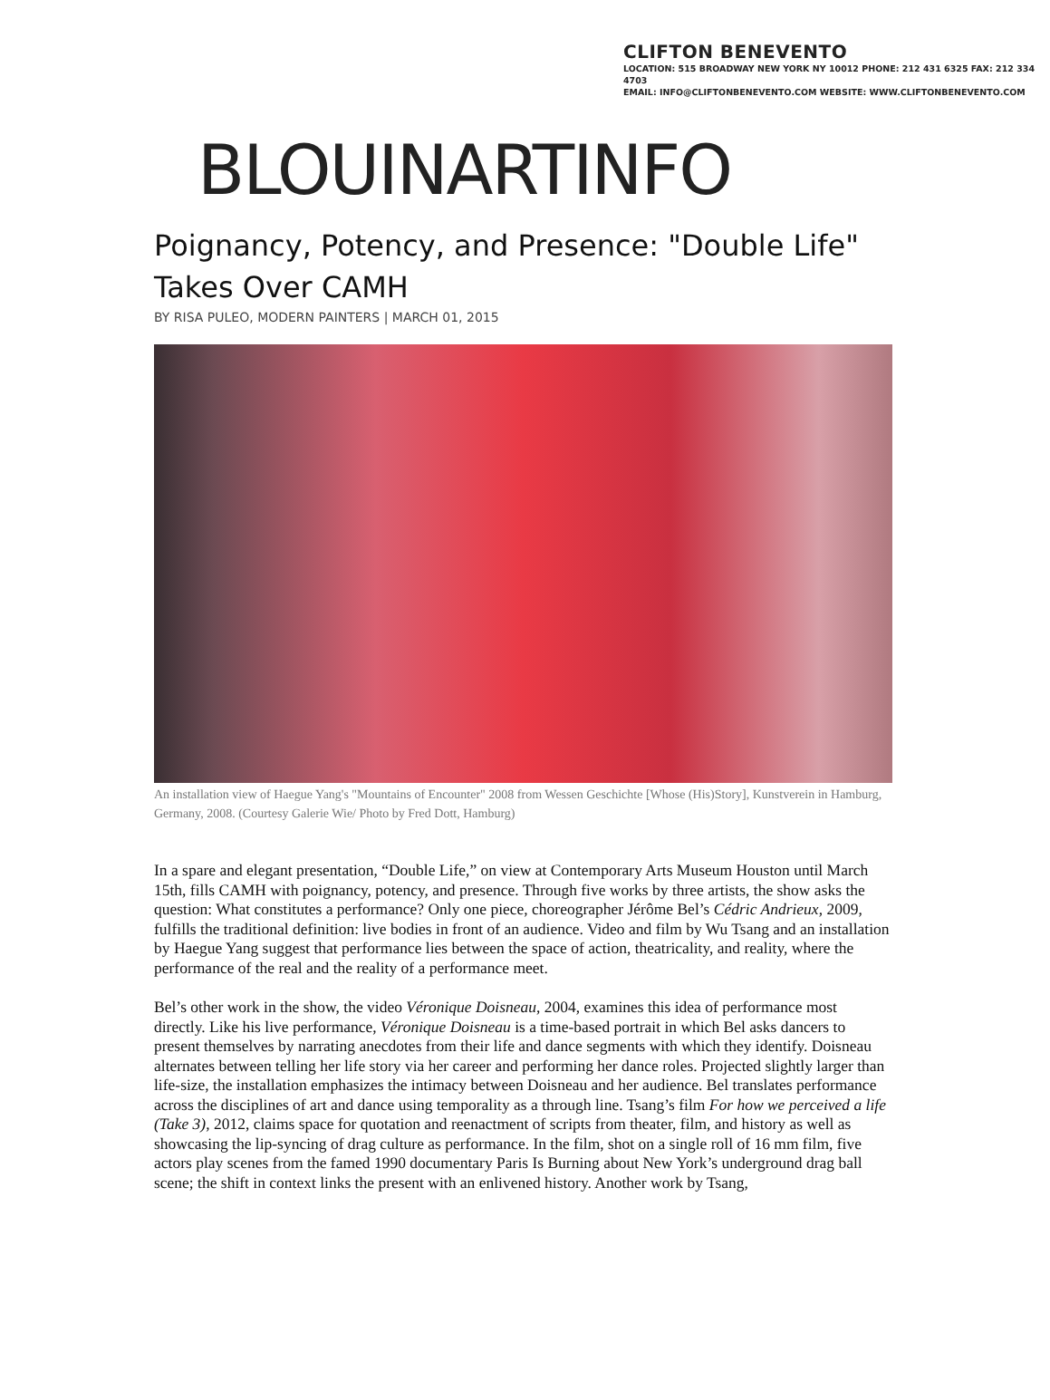CLIFTON BENEVENTO
LOCATION: 515 BROADWAY NEW YORK NY 10012 PHONE: 212 431 6325 FAX: 212 334 4703
EMAIL: INFO@CLIFTONBENEVENTO.COM WEBSITE: WWW.CLIFTONBENEVENTO.COM
BLOUINARTINFO
Poignancy, Potency, and Presence: "Double Life" Takes Over CAMH
BY RISA PULEO, MODERN PAINTERS | MARCH 01, 2015
An installation view of Haegue Yang's "Mountains of Encounter" 2008 from Wessen Geschichte [Whose (His)Story], Kunstverein in Hamburg, Germany, 2008. (Courtesy Galerie Wie/ Photo by Fred Dott, Hamburg)
In a spare and elegant presentation, “Double Life,” on view at Contemporary Arts Museum Houston until March 15th, fills CAMH with poignancy, potency, and presence. Through five works by three artists, the show asks the question: What constitutes a performance? Only one piece, choreographer Jérôme Bel’s Cédric Andrieux, 2009, fulfills the traditional definition: live bodies in front of an audience. Video and film by Wu Tsang and an installation by Haegue Yang suggest that performance lies between the space of action, theatricality, and reality, where the performance of the real and the reality of a performance meet.
Bel’s other work in the show, the video Véronique Doisneau, 2004, examines this idea of performance most directly. Like his live performance, Véronique Doisneau is a time-based portrait in which Bel asks dancers to present themselves by narrating anecdotes from their life and dance segments with which they identify. Doisneau alternates between telling her life story via her career and performing her dance roles. Projected slightly larger than life-size, the installation emphasizes the intimacy between Doisneau and her audience. Bel translates performance across the disciplines of art and dance using temporality as a through line. Tsang’s film For how we perceived a life (Take 3), 2012, claims space for quotation and reenactment of scripts from theater, film, and history as well as showcasing the lip-syncing of drag culture as performance. In the film, shot on a single roll of 16 mm film, five actors play scenes from the famed 1990 documentary Paris Is Burning about New York’s underground drag ball scene; the shift in context links the present with an enlivened history. Another work by Tsang,